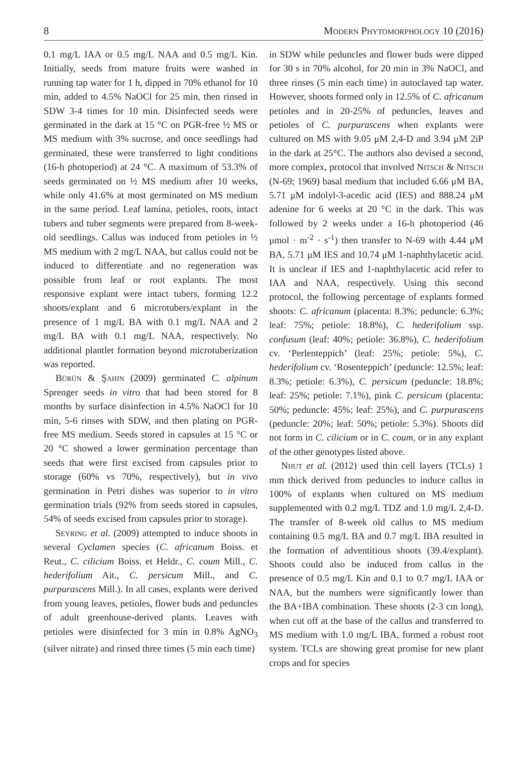8 Modern Phytomorphology 10 (2016)
0.1 mg/L IAA or 0.5 mg/L NAA and 0.5 mg/L Kin. Initially, seeds from mature fruits were washed in running tap water for 1 h, dipped in 70% ethanol for 10 min, added to 4.5% NaOCl for 25 min, then rinsed in SDW 3-4 times for 10 min. Disinfected seeds were germinated in the dark at 15 °C on PGR-free ½ MS or MS medium with 3% sucrose, and once seedlings had germinated, these were transferred to light conditions (16-h photoperiod) at 24 °C. A maximum of 53.3% of seeds germinated on ½ MS medium after 10 weeks, while only 41.6% at most germinated on MS medium in the same period. Leaf lamina, petioles, roots, intact tubers and tuber segments were prepared from 8-week-old seedlings. Callus was induced from petioles in ½ MS medium with 2 mg/L NAA, but callus could not be induced to differentiate and no regeneration was possible from leaf or root explants. The most responsive explant were intact tubers, forming 12.2 shoots/explant and 6 microtubers/explant in the presence of 1 mg/L BA with 0.1 mg/L NAA and 2 mg/L BA with 0.1 mg/L NAA, respectively. No additional plantlet formation beyond microtuberization was reported.
Bürün & Şahin (2009) germinated C. alpinum Sprenger seeds in vitro that had been stored for 8 months by surface disinfection in 4.5% NaOCl for 10 min, 5-6 rinses with SDW, and then plating on PGR-free MS medium. Seeds stored in capsules at 15 °C or 20 °C showed a lower germination percentage than seeds that were first excised from capsules prior to storage (60% vs 70%, respectively), but in vivo germination in Petri dishes was superior to in vitro germination trials (92% from seeds stored in capsules, 54% of seeds excised from capsules prior to storage).
Seyring et al. (2009) attempted to induce shoots in several Cyclamen species (C. africanum Boiss. et Reut., C. cilicium Boiss. et Heldr., C. coum Mill., C. hederifolium Ait., C. persicum Mill., and C. purpurascens Mill.). In all cases, explants were derived from young leaves, petioles, flower buds and peduncles of adult greenhouse-derived plants. Leaves with petioles were disinfected for 3 min in 0.8% AgNO<sub>3</sub> (silver nitrate) and rinsed three times (5 min each time)
in SDW while peduncles and flower buds were dipped for 30 s in 70% alcohol, for 20 min in 3% NaOCl, and three rinses (5 min each time) in autoclaved tap water. However, shoots formed only in 12.5% of C. africanum petioles and in 20-25% of peduncles, leaves and petioles of C. purpurascens when explants were cultured on MS with 9.05 μM 2,4-D and 3.94 μM 2iP in the dark at 25°C. The authors also devised a second, more complex, protocol that involved Nitsch & Nitsch (N-69; 1969) basal medium that included 6.66 μM BA, 5.71 μM indolyl-3-acedic acid (IES) and 888.24 μM adenine for 6 weeks at 20 °C in the dark. This was followed by 2 weeks under a 16-h photoperiod (46 μmol · m<sup>-2</sup> · s<sup>-1</sup>) then transfer to N-69 with 4.44 μM BA, 5.71 μM IES and 10.74 μM 1-naphthylacetic acid. It is unclear if IES and 1-naphthylacetic acid refer to IAA and NAA, respectively. Using this second protocol, the following percentage of explants formed shoots: C. africanum (placenta: 8.3%; peduncle: 6.3%; leaf: 75%; petiole: 18.8%), C. hederifolium ssp. confusum (leaf: 40%; petiole: 36.8%), C. hederifolium cv. ‘Perlenteppich’ (leaf: 25%; petiole: 5%), C. hederifolium cv. ‘Rosenteppich’ (peduncle: 12.5%; leaf: 8.3%; petiole: 6.3%), C. persicum (peduncle: 18.8%; leaf: 25%; petiole: 7.1%), pink C. persicum (placenta: 50%; peduncle: 45%; leaf: 25%), and C. purpurascens (peduncle: 20%; leaf: 50%; petiole: 5.3%). Shoots did not form in C. cilicium or in C. coum, or in any explant of the other genotypes listed above.
Nhut et al. (2012) used thin cell layers (TCLs) 1 mm thick derived from peduncles to induce callus in 100% of explants when cultured on MS medium supplemented with 0.2 mg/L TDZ and 1.0 mg/L 2,4-D. The transfer of 8-week old callus to MS medium containing 0.5 mg/L BA and 0.7 mg/L IBA resulted in the formation of adventitious shoots (39.4/explant). Shoots could also be induced from callus in the presence of 0.5 mg/L Kin and 0.1 to 0.7 mg/L IAA or NAA, but the numbers were significantly lower than the BA+IBA combination. These shoots (2-3 cm long), when cut off at the base of the callus and transferred to MS medium with 1.0 mg/L IBA, formed a robust root system. TCLs are showing great promise for new plant crops and for species